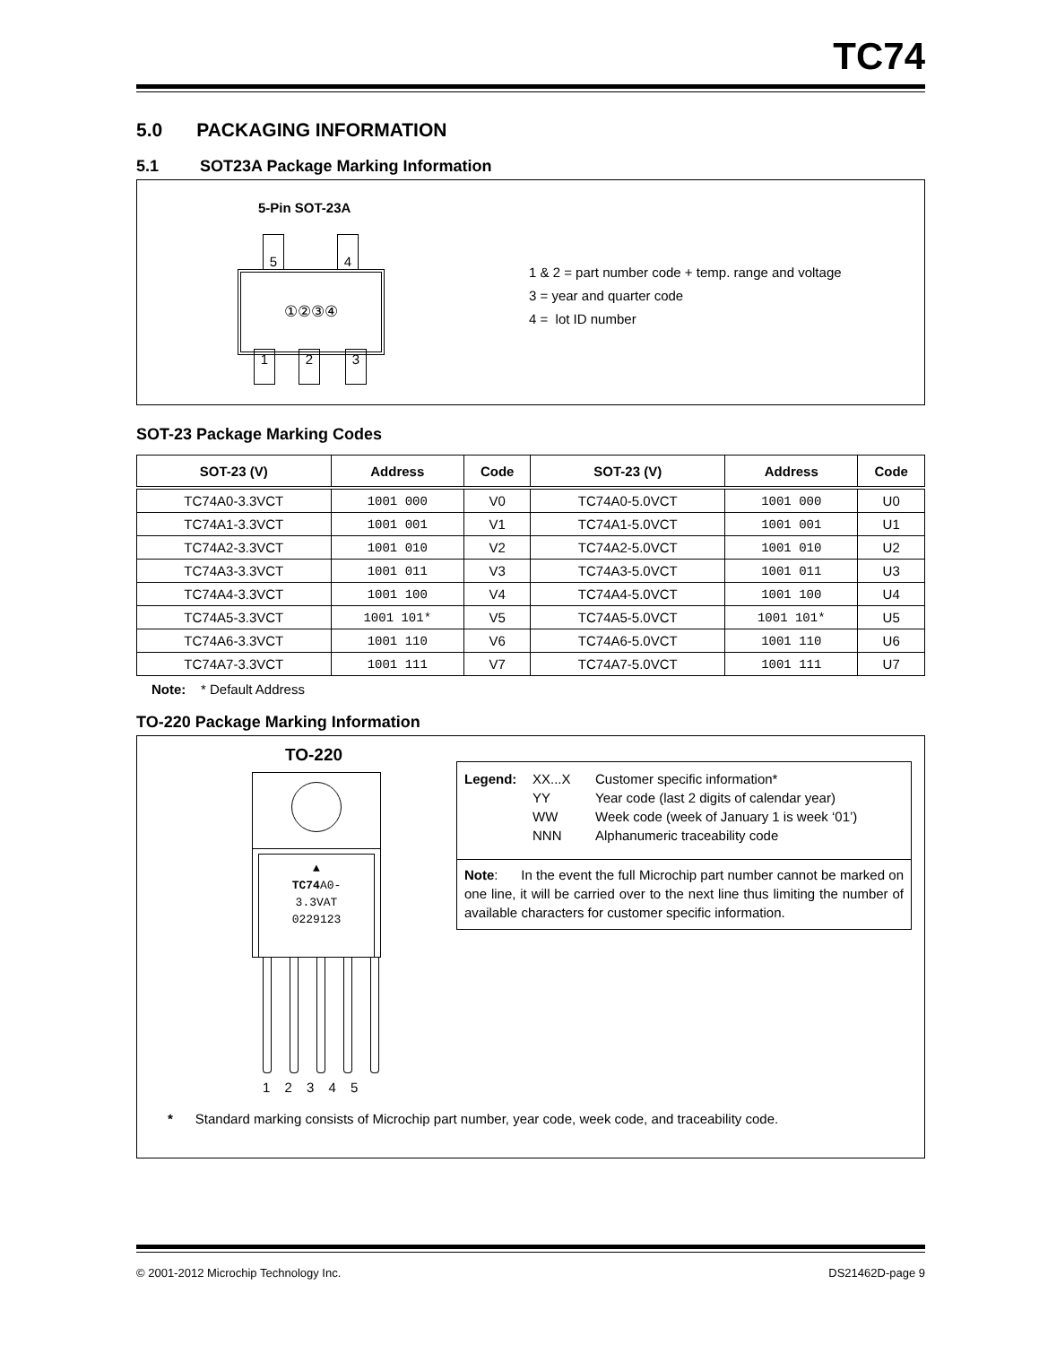TC74
5.0 PACKAGING INFORMATION
5.1 SOT23A Package Marking Information
5-Pin SOT-23A
5 4
①②③④
1 2 3
1 & 2 = part number code + temp. range and voltage
3 = year and quarter code
4 = lot ID number
SOT-23 Package Marking Codes
| SOT-23 (V) | Address | Code | SOT-23 (V) | Address | Code |
| --- | --- | --- | --- | --- | --- |
| TC74A0-3.3VCT | 1001 000 | V0 | TC74A0-5.0VCT | 1001 000 | U0 |
| TC74A1-3.3VCT | 1001 001 | V1 | TC74A1-5.0VCT | 1001 001 | U1 |
| TC74A2-3.3VCT | 1001 010 | V2 | TC74A2-5.0VCT | 1001 010 | U2 |
| TC74A3-3.3VCT | 1001 011 | V3 | TC74A3-5.0VCT | 1001 011 | U3 |
| TC74A4-3.3VCT | 1001 100 | V4 | TC74A4-5.0VCT | 1001 100 | U4 |
| TC74A5-3.3VCT | 1001 101* | V5 | TC74A5-5.0VCT | 1001 101* | U5 |
| TC74A6-3.3VCT | 1001 110 | V6 | TC74A6-5.0VCT | 1001 110 | U6 |
| TC74A7-3.3VCT | 1001 111 | V7 | TC74A7-5.0VCT | 1001 111 | U7 |
Note: * Default Address
TO-220 Package Marking Information
TO-220
▲
TC74 A0-
3.3VAT
0229123
1 2 3 4 5
Legend: XX...X Customer specific information* YY Year code (last 2 digits of calendar year) WW Week code (week of January 1 is week ‘01’) NNN Alphanumeric traceability code
Note: In the event the full Microchip part number cannot be marked on one line, it will be carried over to the next line thus limiting the number of available characters for customer specific information.
* Standard marking consists of Microchip part number, year code, week code, and traceability code.
© 2001-2012 Microchip Technology Inc. DS21462D-page 9